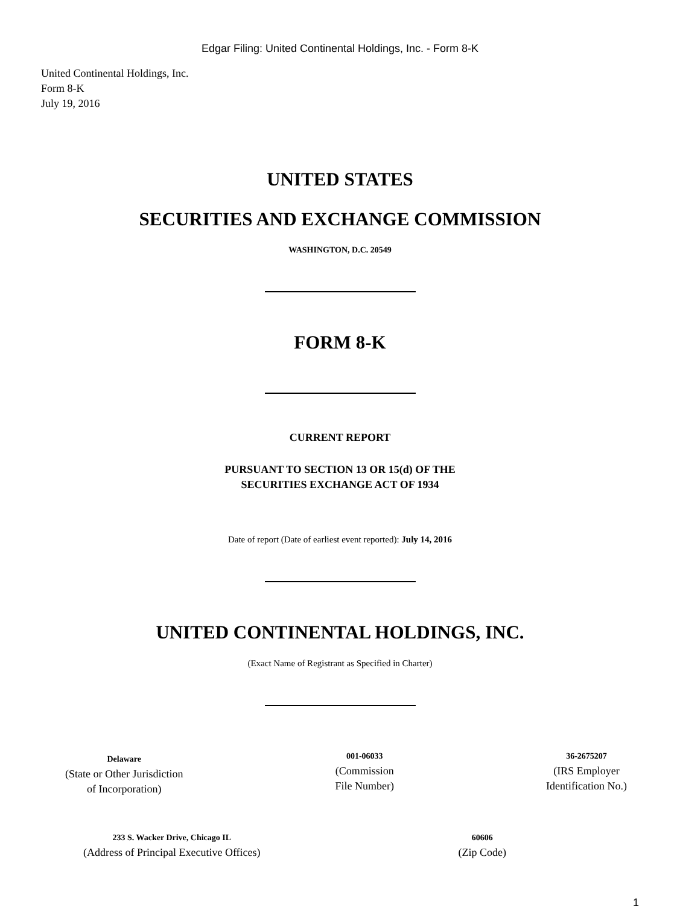Edgar Filing: United Continental Holdings, Inc. - Form 8-K
United Continental Holdings, Inc.
Form 8-K
July 19, 2016
UNITED STATES
SECURITIES AND EXCHANGE COMMISSION
WASHINGTON, D.C. 20549
FORM 8-K
CURRENT REPORT
PURSUANT TO SECTION 13 OR 15(d) OF THE
SECURITIES EXCHANGE ACT OF 1934
Date of report (Date of earliest event reported): July 14, 2016
UNITED CONTINENTAL HOLDINGS, INC.
(Exact Name of Registrant as Specified in Charter)
Delaware
(State or Other Jurisdiction
of Incorporation)
001-06033
(Commission
File Number)
36-2675207
(IRS Employer
Identification No.)
233 S. Wacker Drive, Chicago IL
(Address of Principal Executive Offices)
60606
(Zip Code)
1